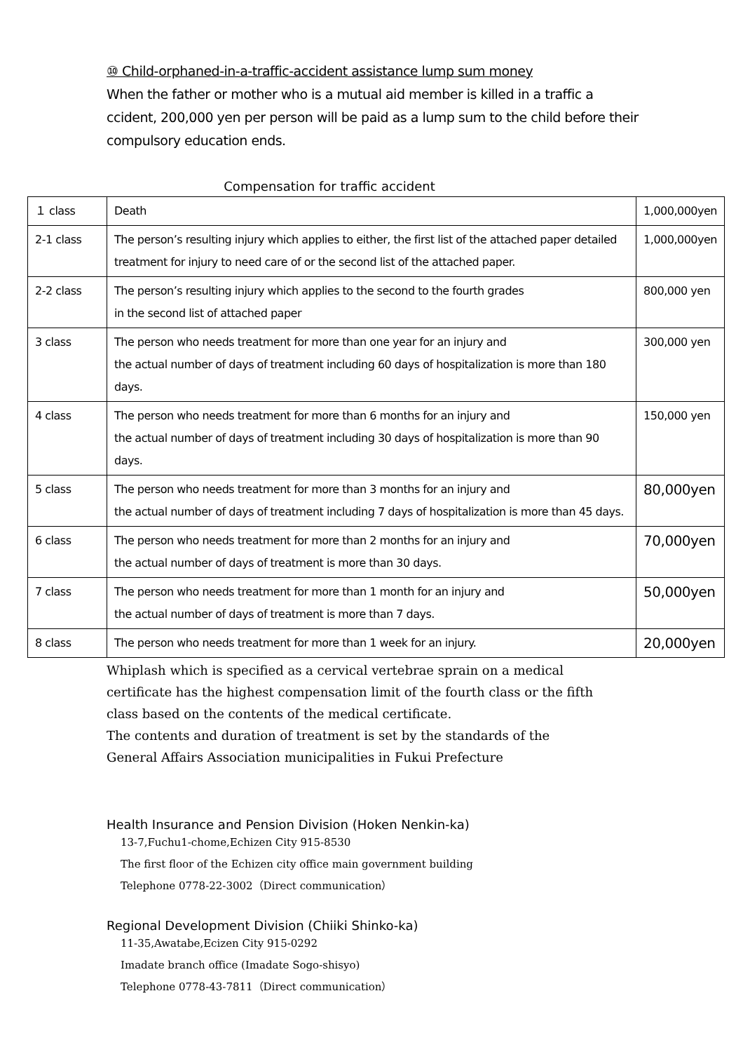⑩ Child-orphaned-in-a-traffic-accident assistance lump sum money
When the father or mother who is a mutual aid member is killed in a traffic a ccident, 200,000 yen per person will be paid as a lump sum to the child before their compulsory education ends.
Compensation for traffic accident
| １ class | Death | 1,000,000yen |
| 2-1 class | The person’s resulting injury which applies to either, the first list of the attached paper detailed treatment for injury to need care of or the second list of the attached paper. | 1,000,000yen |
| 2-2 class | The person’s resulting injury which applies to the second to the fourth grades in the second list of attached paper | 800,000 yen |
| 3 class | The person who needs treatment for more than one year for an injury and the actual number of days of treatment including 60 days of hospitalization is more than 180 days. | 300,000 yen |
| 4 class | The person who needs treatment for more than 6 months for an injury and the actual number of days of treatment including 30 days of hospitalization is more than 90 days. | 150,000 yen |
| 5 class | The person who needs treatment for more than 3 months for an injury and the actual number of days of treatment including 7 days of hospitalization is more than 45 days. | 80,000yen |
| 6 class | The person who needs treatment for more than 2 months for an injury and the actual number of days of treatment is more than 30 days. | 70,000yen |
| 7 class | The person who needs treatment for more than 1 month for an injury and the actual number of days of treatment is more than 7 days. | 50,000yen |
| 8 class | The person who needs treatment for more than 1 week for an injury. | 20,000yen |
Whiplash which is specified as a cervical vertebrae sprain on a medical
certificate has the highest compensation limit of the fourth class or the fifth
class based on the contents of the medical certificate.
The contents and duration of treatment is set by the standards of the
General Affairs Association municipalities in Fukui Prefecture
Health Insurance and Pension Division (Hoken Nenkin-ka)
13-7,Fuchu1-chome,Echizen City 915-8530
The first floor of the Echizen city office main government building
Telephone 0778-22-3002（Direct communication）
Regional Development Division (Chiiki Shinko-ka)
11-35,Awatabe,Ecizen City 915-0292
Imadate branch office (Imadate Sogo-shisyo)
Telephone 0778-43-7811（Direct communication）